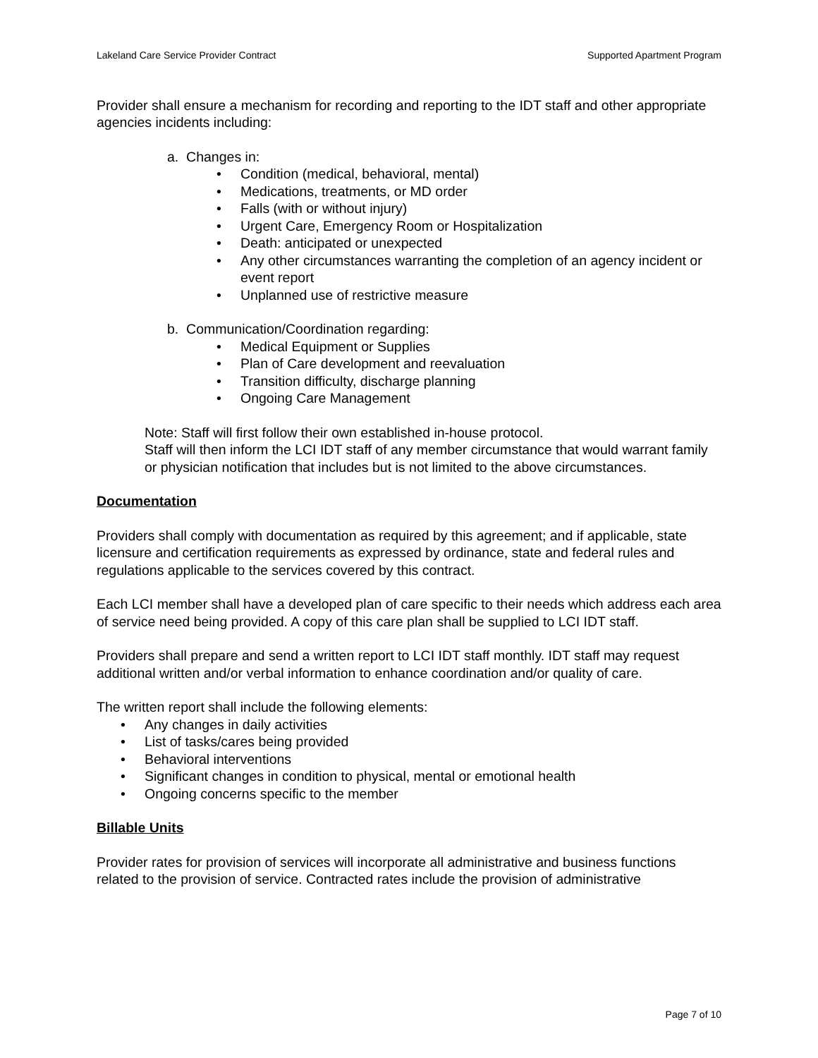Lakeland Care Service Provider Contract Supported Apartment Program
Provider shall ensure a mechanism for recording and reporting to the IDT staff and other appropriate agencies incidents including:
a. Changes in:
• Condition (medical, behavioral, mental)
• Medications, treatments, or MD order
• Falls (with or without injury)
• Urgent Care, Emergency Room or Hospitalization
• Death: anticipated or unexpected
• Any other circumstances warranting the completion of an agency incident or event report
• Unplanned use of restrictive measure
b. Communication/Coordination regarding:
• Medical Equipment or Supplies
• Plan of Care development and reevaluation
• Transition difficulty, discharge planning
• Ongoing Care Management
Note: Staff will first follow their own established in-house protocol.
Staff will then inform the LCI IDT staff of any member circumstance that would warrant family or physician notification that includes but is not limited to the above circumstances.
Documentation
Providers shall comply with documentation as required by this agreement; and if applicable, state licensure and certification requirements as expressed by ordinance, state and federal rules and regulations applicable to the services covered by this contract.
Each LCI member shall have a developed plan of care specific to their needs which address each area of service need being provided. A copy of this care plan shall be supplied to LCI IDT staff.
Providers shall prepare and send a written report to LCI IDT staff monthly. IDT staff may request additional written and/or verbal information to enhance coordination and/or quality of care.
The written report shall include the following elements:
• Any changes in daily activities
• List of tasks/cares being provided
• Behavioral interventions
• Significant changes in condition to physical, mental or emotional health
• Ongoing concerns specific to the member
Billable Units
Provider rates for provision of services will incorporate all administrative and business functions related to the provision of service. Contracted rates include the provision of administrative
Page 7 of 10